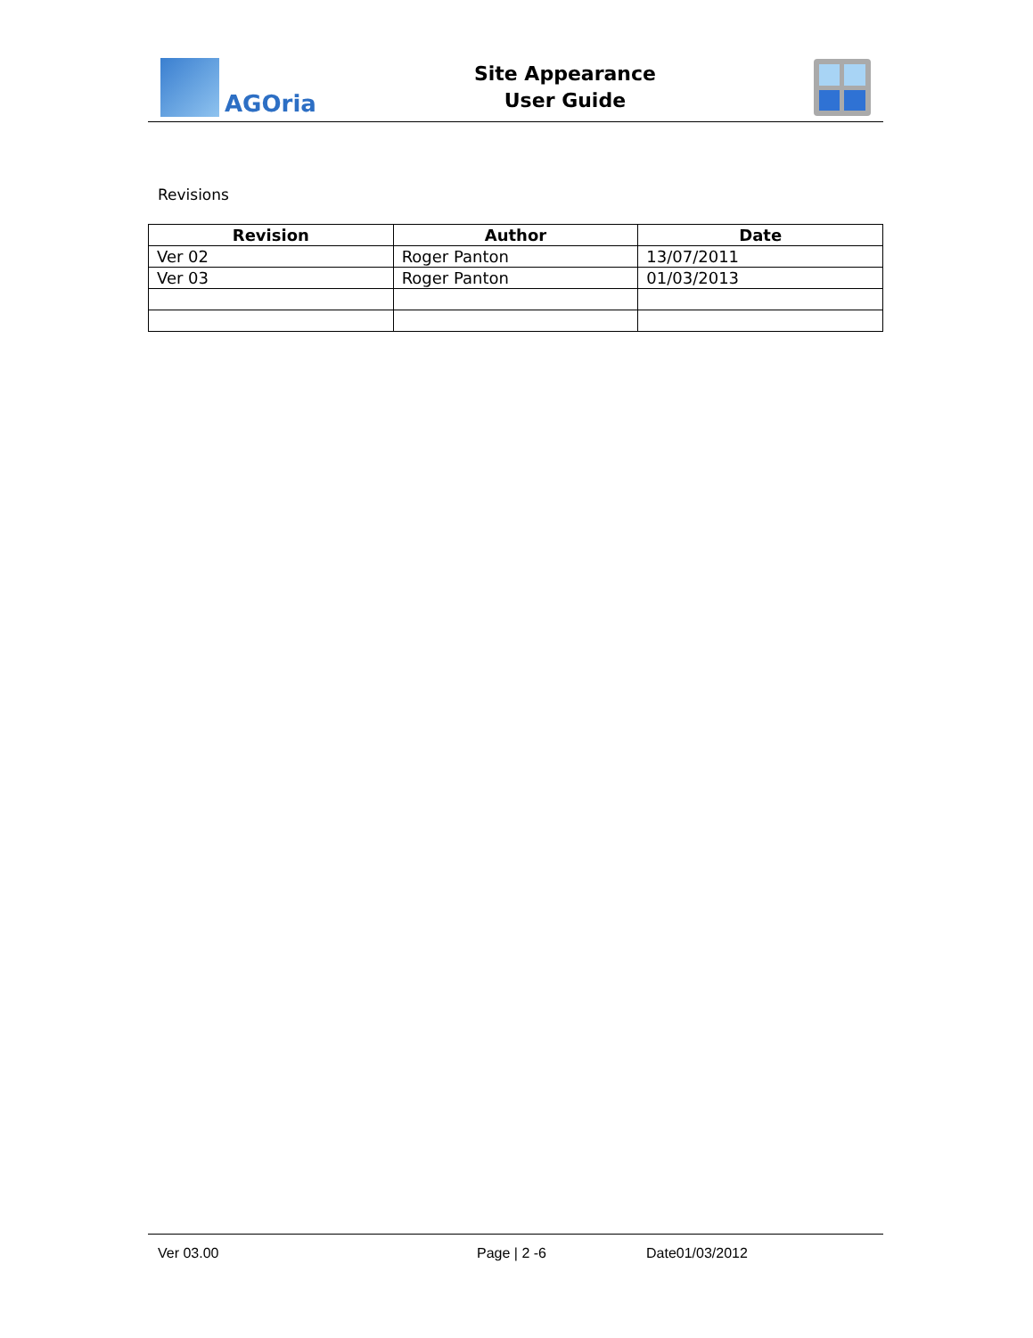AGOria
Site Appearance
User Guide
Revisions
| Revision | Author | Date |
| --- | --- | --- |
| Ver 02 | Roger Panton | 13/07/2011 |
| Ver 03 | Roger Panton | 01/03/2013 |
Ver 03.00 Page | 2 -6 Date01/03/2012